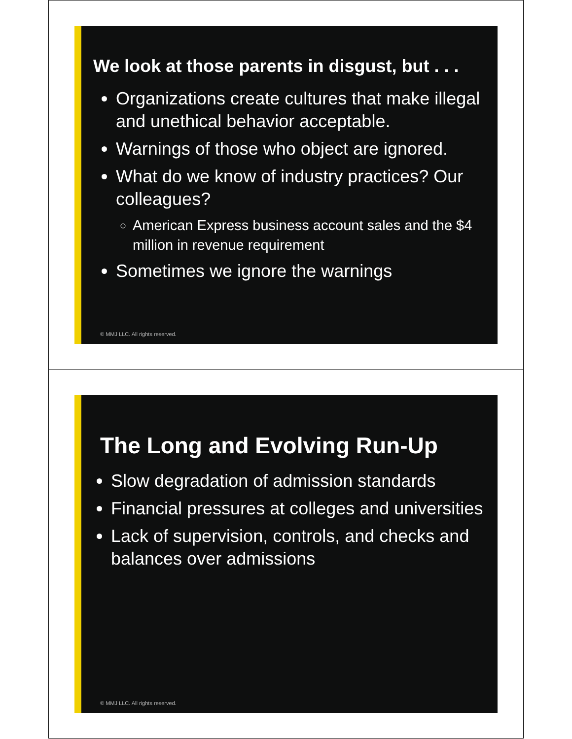We look at those parents in disgust, but . . .
Organizations create cultures that make illegal and unethical behavior acceptable.
Warnings of those who object are ignored.
What do we know of industry practices? Our colleagues?
American Express business account sales and the $4 million in revenue requirement
Sometimes we ignore the warnings
© MMJ LLC. All rights reserved.
The Long and Evolving Run-Up
Slow degradation of admission standards
Financial pressures at colleges and universities
Lack of supervision, controls, and checks and balances over admissions
© MMJ LLC. All rights reserved.